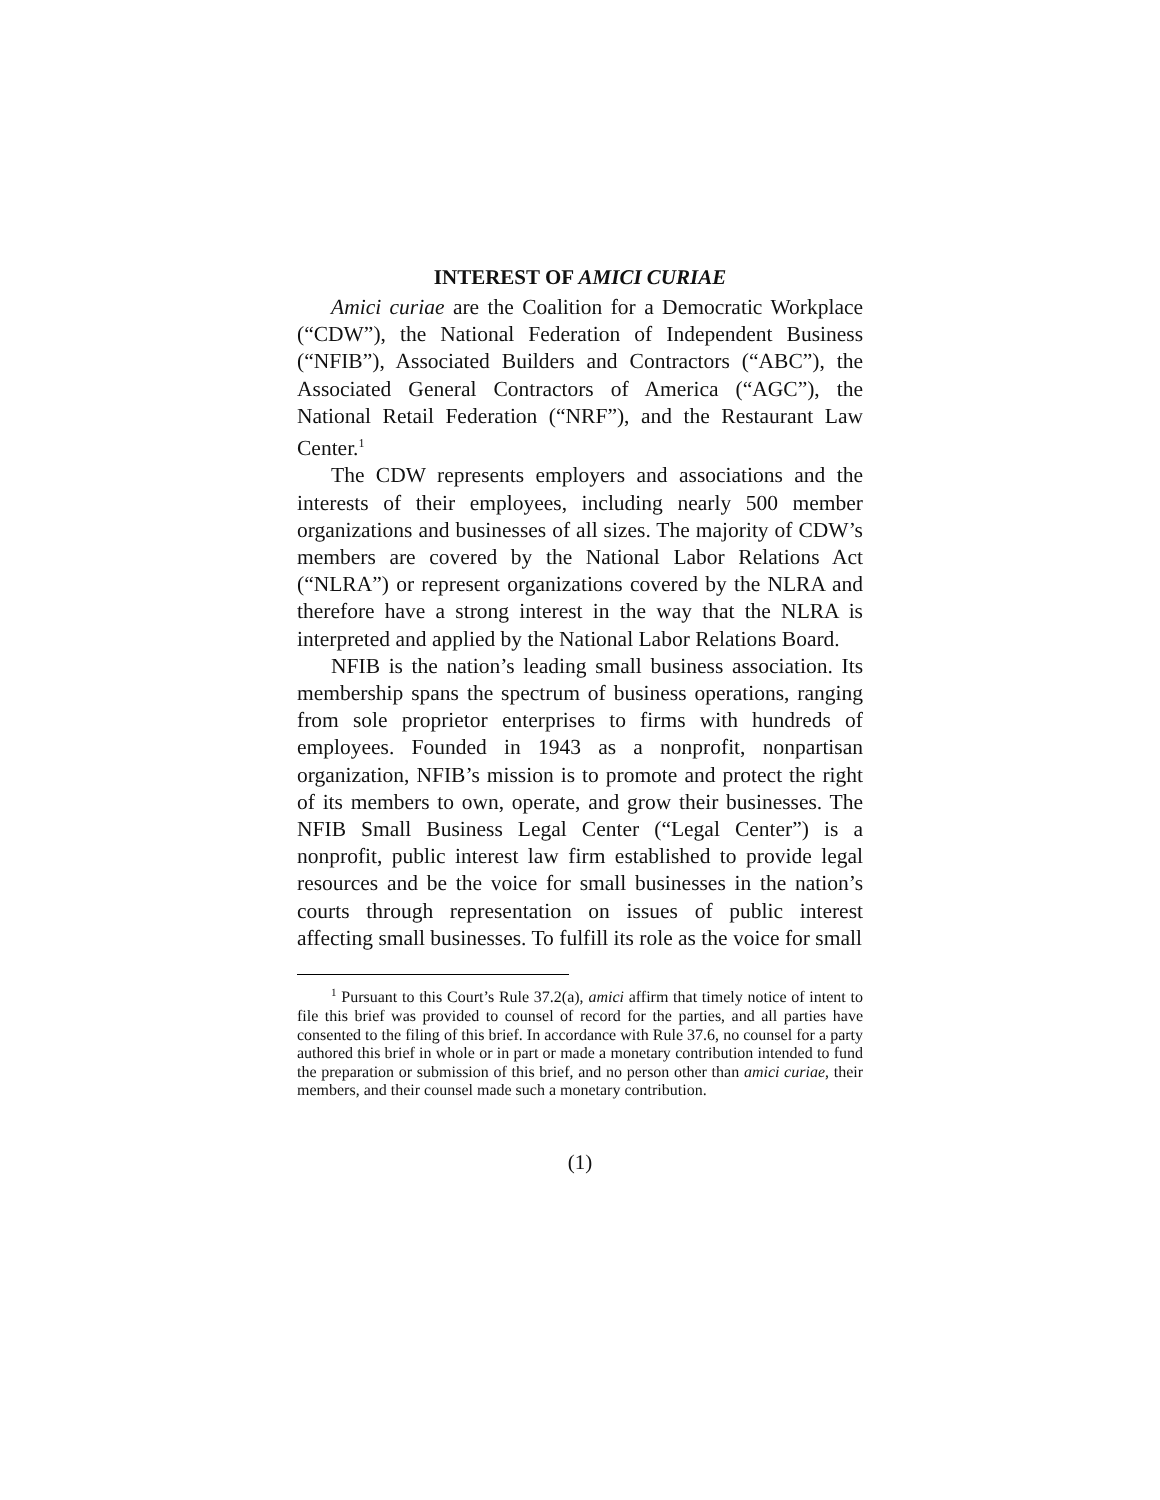INTEREST OF AMICI CURIAE
Amici curiae are the Coalition for a Democratic Workplace (“CDW”), the National Federation of Independent Business (“NFIB”), Associated Builders and Contractors (“ABC”), the Associated General Contractors of America (“AGC”), the National Retail Federation (“NRF”), and the Restaurant Law Center.<sup>1</sup>
The CDW represents employers and associations and the interests of their employees, including nearly 500 member organizations and businesses of all sizes. The majority of CDW’s members are covered by the National Labor Relations Act (“NLRA”) or represent organizations covered by the NLRA and therefore have a strong interest in the way that the NLRA is interpreted and applied by the National Labor Relations Board.
NFIB is the nation’s leading small business association. Its membership spans the spectrum of business operations, ranging from sole proprietor enterprises to firms with hundreds of employees. Founded in 1943 as a nonprofit, nonpartisan organization, NFIB’s mission is to promote and protect the right of its members to own, operate, and grow their businesses. The NFIB Small Business Legal Center (“Legal Center”) is a nonprofit, public interest law firm established to provide legal resources and be the voice for small businesses in the nation’s courts through representation on issues of public interest affecting small businesses. To fulfill its role as the voice for small
<sup>1</sup> Pursuant to this Court’s Rule 37.2(a), amici affirm that timely notice of intent to file this brief was provided to counsel of record for the parties, and all parties have consented to the filing of this brief. In accordance with Rule 37.6, no counsel for a party authored this brief in whole or in part or made a monetary contribution intended to fund the preparation or submission of this brief, and no person other than amici curiae, their members, and their counsel made such a monetary contribution.
(1)